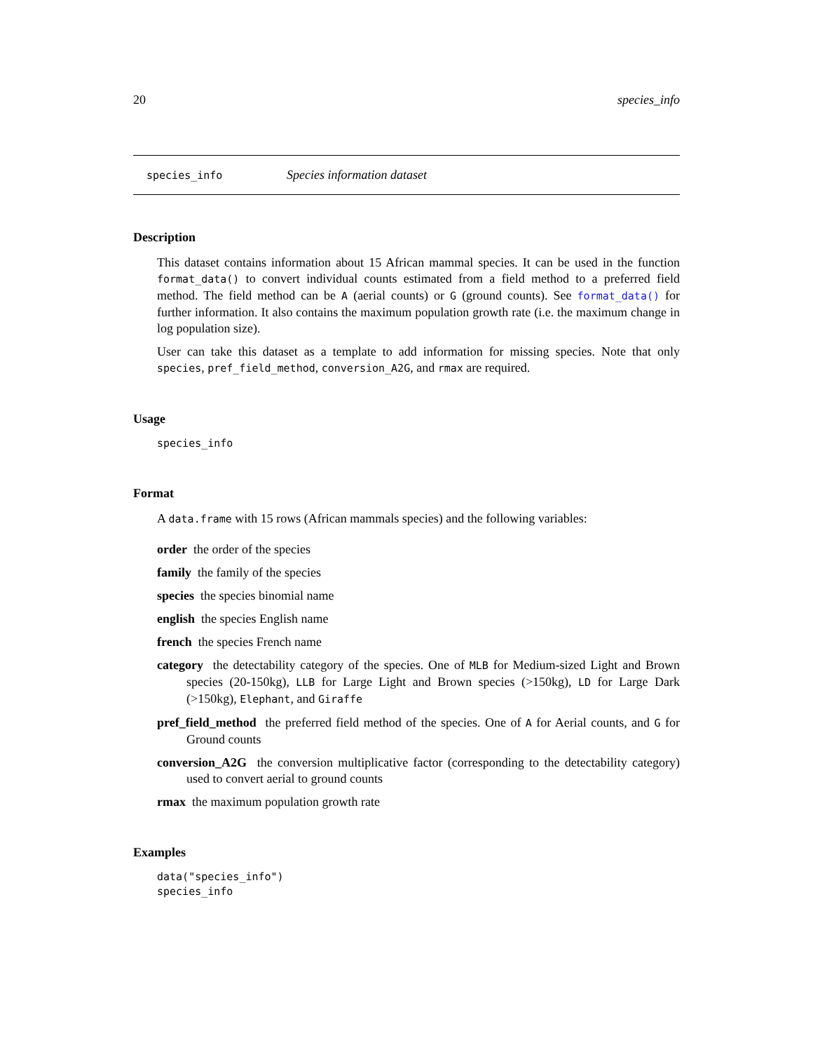20 species_info
species_info Species information dataset
Description
This dataset contains information about 15 African mammal species. It can be used in the function format_data() to convert individual counts estimated from a field method to a preferred field method. The field method can be A (aerial counts) or G (ground counts). See format_data() for further information. It also contains the maximum population growth rate (i.e. the maximum change in log population size).
User can take this dataset as a template to add information for missing species. Note that only species, pref_field_method, conversion_A2G, and rmax are required.
Usage
species_info
Format
A data.frame with 15 rows (African mammals species) and the following variables:
order the order of the species
family the family of the species
species the species binomial name
english the species English name
french the species French name
category the detectability category of the species. One of MLB for Medium-sized Light and Brown species (20-150kg), LLB for Large Light and Brown species (>150kg), LD for Large Dark (>150kg), Elephant, and Giraffe
pref_field_method the preferred field method of the species. One of A for Aerial counts, and G for Ground counts
conversion_A2G the conversion multiplicative factor (corresponding to the detectability category) used to convert aerial to ground counts
rmax the maximum population growth rate
Examples
data("species_info")
species_info